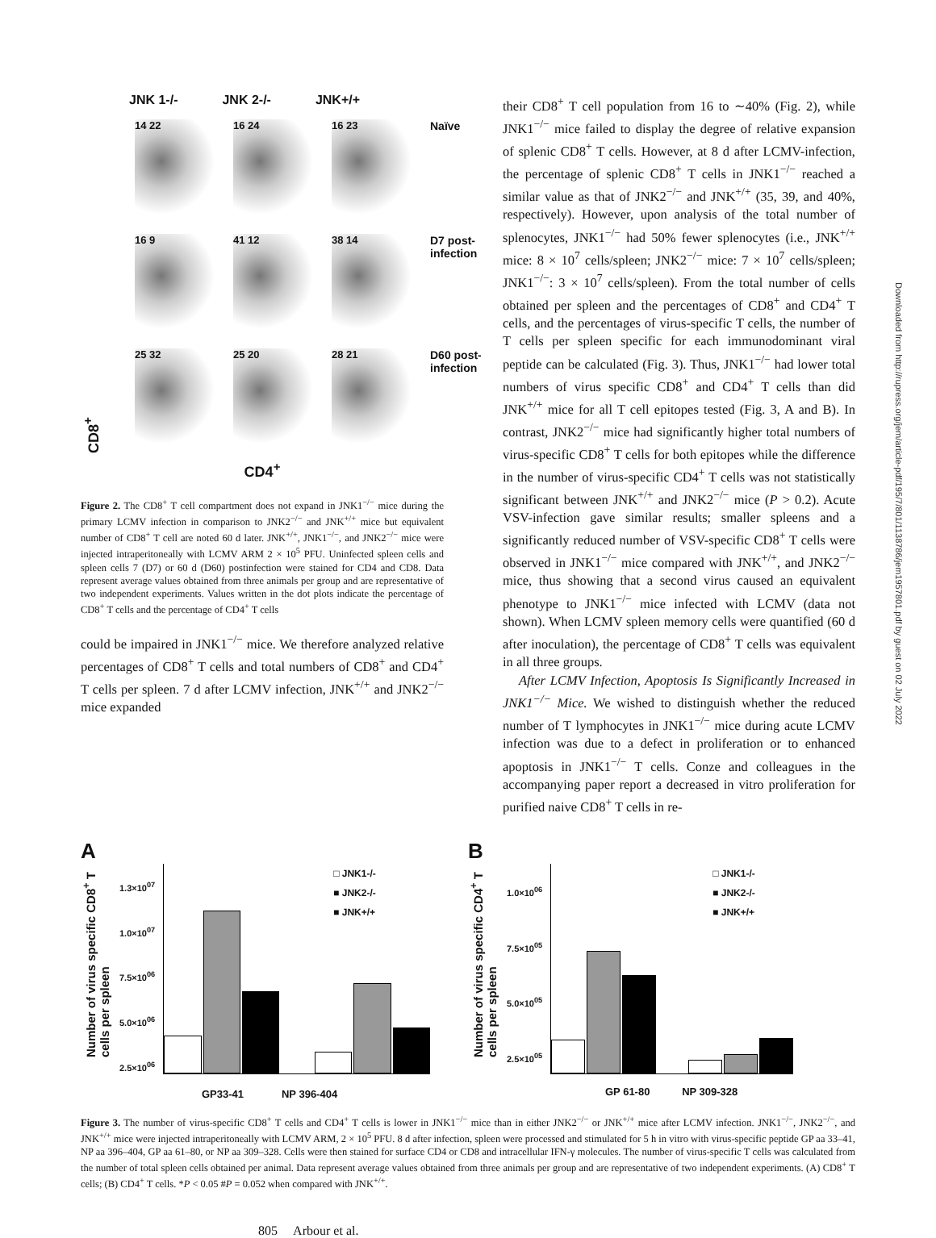JNK 1-/- JNK 2-/- JNK+/+
CD8<sup>+</sup>
14 22
16 24
16 23
Naïve
16 9
41 12
38 14
D7 post-infection
25 32
25 20
28 21
D60 post-infection
CD4<sup>+</sup>
Figure 2. The CD8<sup>+</sup> T cell compartment does not expand in JNK1<sup>−/−</sup> mice during the primary LCMV infection in comparison to JNK2<sup>−/−</sup> and JNK<sup>+/+</sup> mice but equivalent number of CD8<sup>+</sup> T cell are noted 60 d later. JNK<sup>+/+</sup>, JNK1<sup>−/−</sup>, and JNK2<sup>−/−</sup> mice were injected intraperitoneally with LCMV ARM 2 × 10<sup>5</sup> PFU. Uninfected spleen cells and spleen cells 7 (D7) or 60 d (D60) postinfection were stained for CD4 and CD8. Data represent average values obtained from three animals per group and are representative of two independent experiments. Values written in the dot plots indicate the percentage of CD8<sup>+</sup> T cells and the percentage of CD4<sup>+</sup> T cells
could be impaired in JNK1<sup>−/−</sup> mice. We therefore analyzed relative percentages of CD8<sup>+</sup> T cells and total numbers of CD8<sup>+</sup> and CD4<sup>+</sup> T cells per spleen. 7 d after LCMV infection, JNK<sup>+/+</sup> and JNK2<sup>−/−</sup> mice expanded
their CD8<sup>+</sup> T cell population from 16 to ∼40% (Fig. 2), while JNK1<sup>−/−</sup> mice failed to display the degree of relative expansion of splenic CD8<sup>+</sup> T cells. However, at 8 d after LCMV-infection, the percentage of splenic CD8<sup>+</sup> T cells in JNK1<sup>−/−</sup> reached a similar value as that of JNK2<sup>−/−</sup> and JNK<sup>+/+</sup> (35, 39, and 40%, respectively). However, upon analysis of the total number of splenocytes, JNK1<sup>−/−</sup> had 50% fewer splenocytes (i.e., JNK<sup>+/+</sup> mice: 8 × 10<sup>7</sup> cells/spleen; JNK2<sup>−/−</sup> mice: 7 × 10<sup>7</sup> cells/spleen; JNK1<sup>−/−</sup>: 3 × 10<sup>7</sup> cells/spleen). From the total number of cells obtained per spleen and the percentages of CD8<sup>+</sup> and CD4<sup>+</sup> T cells, and the percentages of virus-specific T cells, the number of T cells per spleen specific for each immunodominant viral peptide can be calculated (Fig. 3). Thus, JNK1<sup>−/−</sup> had lower total numbers of virus specific CD8<sup>+</sup> and CD4<sup>+</sup> T cells than did JNK<sup>+/+</sup> mice for all T cell epitopes tested (Fig. 3, A and B). In contrast, JNK2<sup>−/−</sup> mice had significantly higher total numbers of virus-specific CD8<sup>+</sup> T cells for both epitopes while the difference in the number of virus-specific CD4<sup>+</sup> T cells was not statistically significant between JNK<sup>+/+</sup> and JNK2<sup>−/−</sup> mice (P > 0.2). Acute VSV-infection gave similar results; smaller spleens and a significantly reduced number of VSV-specific CD8<sup>+</sup> T cells were observed in JNK1<sup>−/−</sup> mice compared with JNK<sup>+/+</sup>, and JNK2<sup>−/−</sup> mice, thus showing that a second virus caused an equivalent phenotype to JNK1<sup>−/−</sup> mice infected with LCMV (data not shown). When LCMV spleen memory cells were quantified (60 d after inoculation), the percentage of CD8<sup>+</sup> T cells was equivalent in all three groups.
After LCMV Infection, Apoptosis Is Significantly Increased in JNK1<sup>−/−</sup> Mice. We wished to distinguish whether the reduced number of T lymphocytes in JNK1<sup>−/−</sup> mice during acute LCMV infection was due to a defect in proliferation or to enhanced apoptosis in JNK1<sup>−/−</sup> T cells. Conze and colleagues in the accompanying paper report a decreased in vitro proliferation for purified naive CD8<sup>+</sup> T cells in re-
A
Number of virus specific CD8<sup>+</sup> T cells per spleen
1.3×10<sup>07</sup>
1.0×10<sup>07</sup>
7.5×10<sup>06</sup>
5.0×10<sup>06</sup>
2.5×10<sup>06</sup>
□ JNK1-/-
■ JNK2-/-
■ JNK+/+
GP33-41 NP 396-404
B
Number of virus specific CD4<sup>+</sup> T cells per spleen
1.0×10<sup>06</sup>
7.5×10<sup>05</sup>
5.0×10<sup>05</sup>
2.5×10<sup>05</sup>
□ JNK1-/-
■ JNK2-/-
■ JNK+/+
GP 61-80 NP 309-328
Figure 3. The number of virus-specific CD8<sup>+</sup> T cells and CD4<sup>+</sup> T cells is lower in JNK1<sup>−/−</sup> mice than in either JNK2<sup>−/−</sup> or JNK<sup>+/+</sup> mice after LCMV infection. JNK1<sup>−/−</sup>, JNK2<sup>−/−</sup>, and JNK<sup>+/+</sup> mice were injected intraperitoneally with LCMV ARM, 2 × 10<sup>5</sup> PFU. 8 d after infection, spleen were processed and stimulated for 5 h in vitro with virus-specific peptide GP aa 33–41, NP aa 396–404, GP aa 61–80, or NP aa 309–328. Cells were then stained for surface CD4 or CD8 and intracellular IFN-γ molecules. The number of virus-specific T cells was calculated from the number of total spleen cells obtained per animal. Data represent average values obtained from three animals per group and are representative of two independent experiments. (A) CD8<sup>+</sup> T cells; (B) CD4<sup>+</sup> T cells. *P < 0.05 #P = 0.052 when compared with JNK<sup>+/+</sup>.
805 Arbour et al.
Downloaded from http://rupress.org/jem/article-pdf/195/7/801/1138786/jem1957801.pdf by guest on 02 July 2022